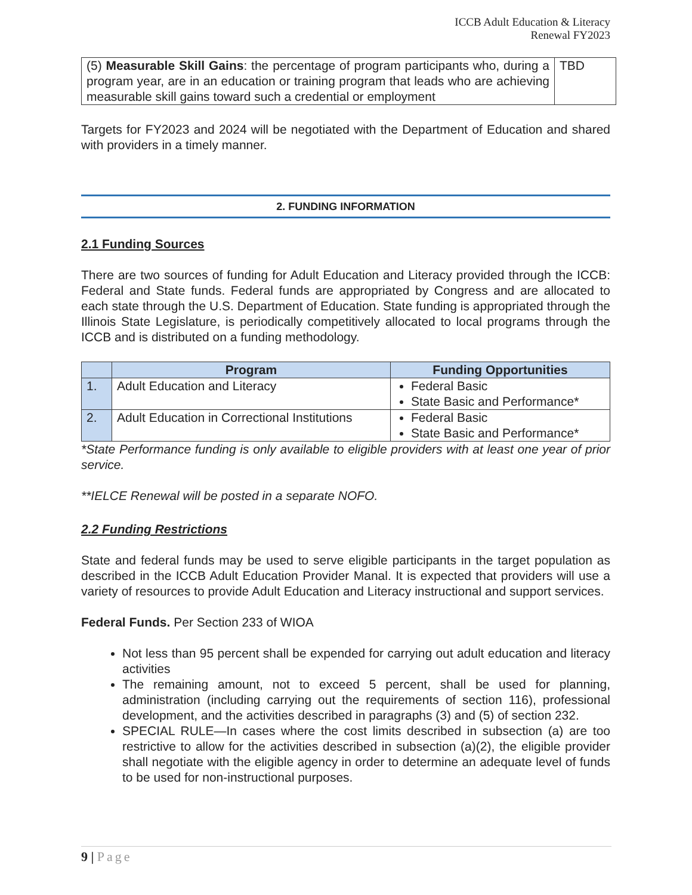ICCB Adult Education & Literacy
Renewal FY2023
| (5) Measurable Skill Gains : the percentage of program participants who, during a program year, are in an education or training program that leads who are achieving measurable skill gains toward such a credential or employment | TBD |
Targets for FY2023 and 2024 will be negotiated with the Department of Education and shared with providers in a timely manner.
2. FUNDING INFORMATION
2.1 Funding Sources
There are two sources of funding for Adult Education and Literacy provided through the ICCB: Federal and State funds. Federal funds are appropriated by Congress and are allocated to each state through the U.S. Department of Education. State funding is appropriated through the Illinois State Legislature, is periodically competitively allocated to local programs through the ICCB and is distributed on a funding methodology.
| | Program | Funding Opportunities |
| --- | --- | --- |
| 1. | Adult Education and Literacy | Federal Basic State Basic and Performance* |
| 2. | Adult Education in Correctional Institutions | Federal Basic State Basic and Performance* |
*State Performance funding is only available to eligible providers with at least one year of prior service.
**IELCE Renewal will be posted in a separate NOFO.
2.2 Funding Restrictions
State and federal funds may be used to serve eligible participants in the target population as described in the ICCB Adult Education Provider Manal. It is expected that providers will use a variety of resources to provide Adult Education and Literacy instructional and support services.
Federal Funds. Per Section 233 of WIOA
Not less than 95 percent shall be expended for carrying out adult education and literacy activities
The remaining amount, not to exceed 5 percent, shall be used for planning, administration (including carrying out the requirements of section 116), professional development, and the activities described in paragraphs (3) and (5) of section 232.
SPECIAL RULE—In cases where the cost limits described in subsection (a) are too restrictive to allow for the activities described in subsection (a)(2), the eligible provider shall negotiate with the eligible agency in order to determine an adequate level of funds to be used for non-instructional purposes.
9 | Page